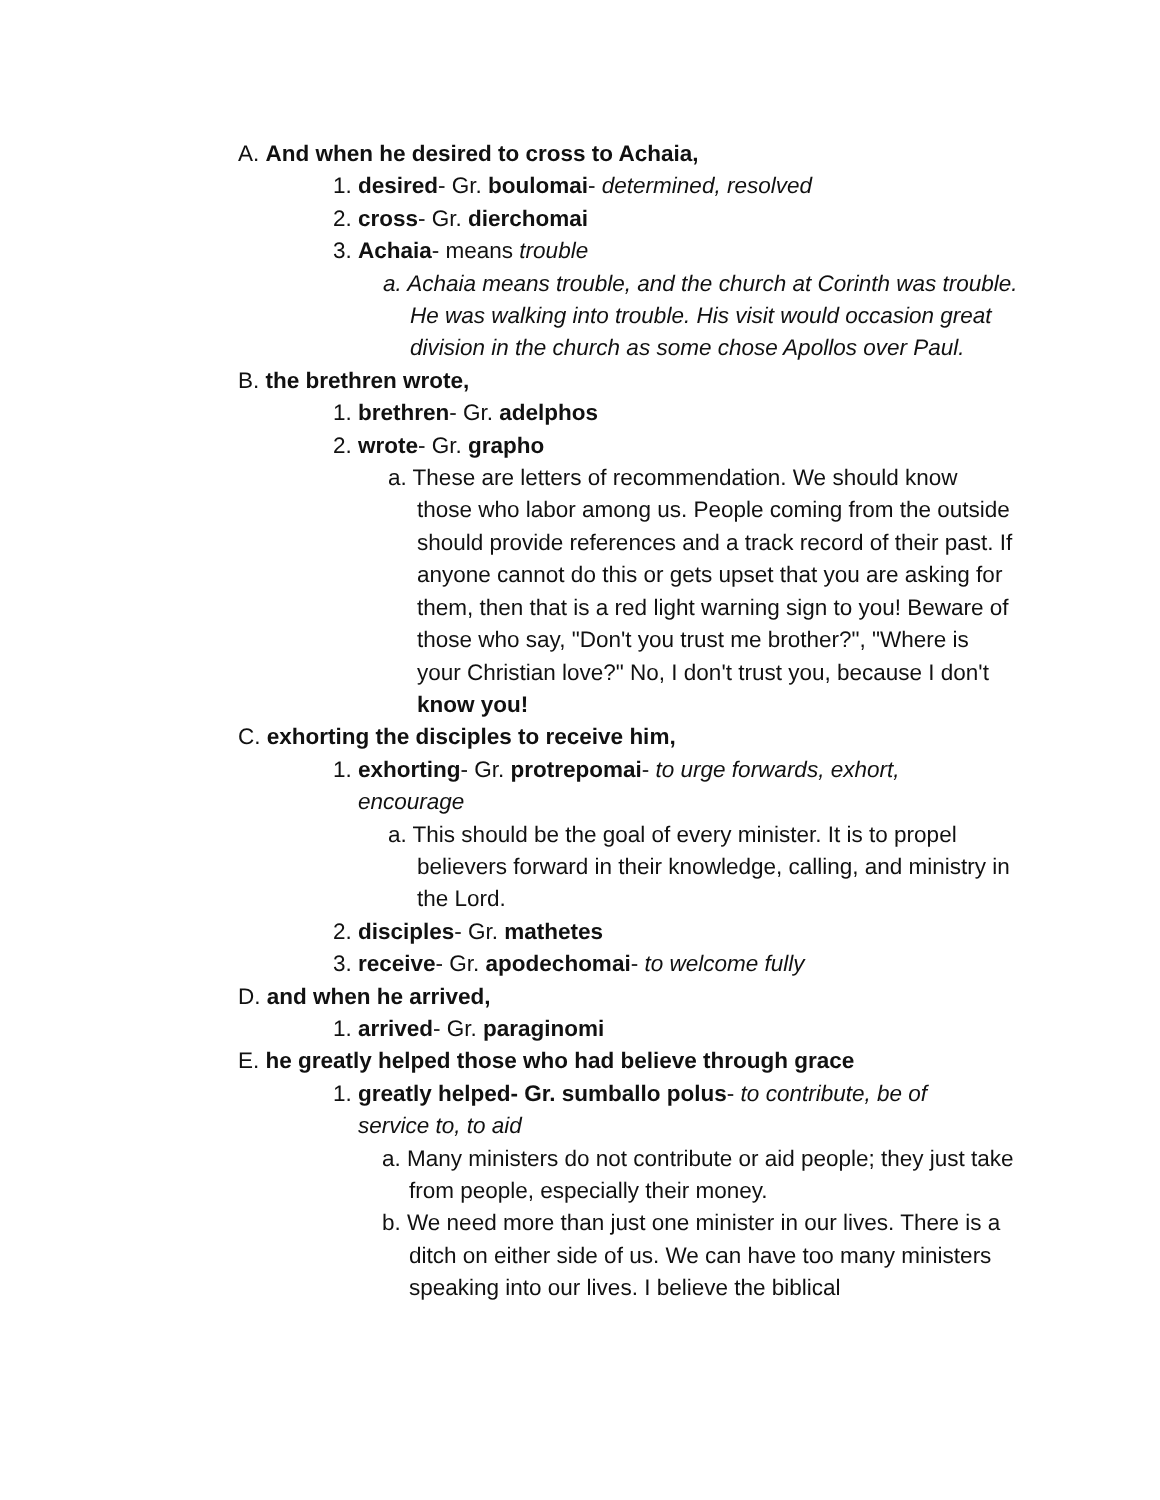A. And when he desired to cross to Achaia,
1. desired- Gr. boulomai- determined, resolved
2. cross- Gr. dierchomai
3. Achaia- means trouble
a. Achaia means trouble, and the church at Corinth was trouble. He was walking into trouble. His visit would occasion great division in the church as some chose Apollos over Paul.
B. the brethren wrote,
1. brethren- Gr. adelphos
2. wrote- Gr. grapho
a. These are letters of recommendation. We should know those who labor among us. People coming from the outside should provide references and a track record of their past. If anyone cannot do this or gets upset that you are asking for them, then that is a red light warning sign to you! Beware of those who say, "Don't you trust me brother?", "Where is your Christian love?" No, I don't trust you, because I don't know you!
C. exhorting the disciples to receive him,
1. exhorting- Gr. protrepomai- to urge forwards, exhort, encourage
a. This should be the goal of every minister. It is to propel believers forward in their knowledge, calling, and ministry in the Lord.
2. disciples- Gr. mathetes
3. receive- Gr. apodechomai- to welcome fully
D. and when he arrived,
1. arrived- Gr. paraginomi
E. he greatly helped those who had believe through grace
1. greatly helped- Gr. sumballo polus- to contribute, be of service to, to aid
a. Many ministers do not contribute or aid people; they just take from people, especially their money.
b. We need more than just one minister in our lives. There is a ditch on either side of us. We can have too many ministers speaking into our lives. I believe the biblical